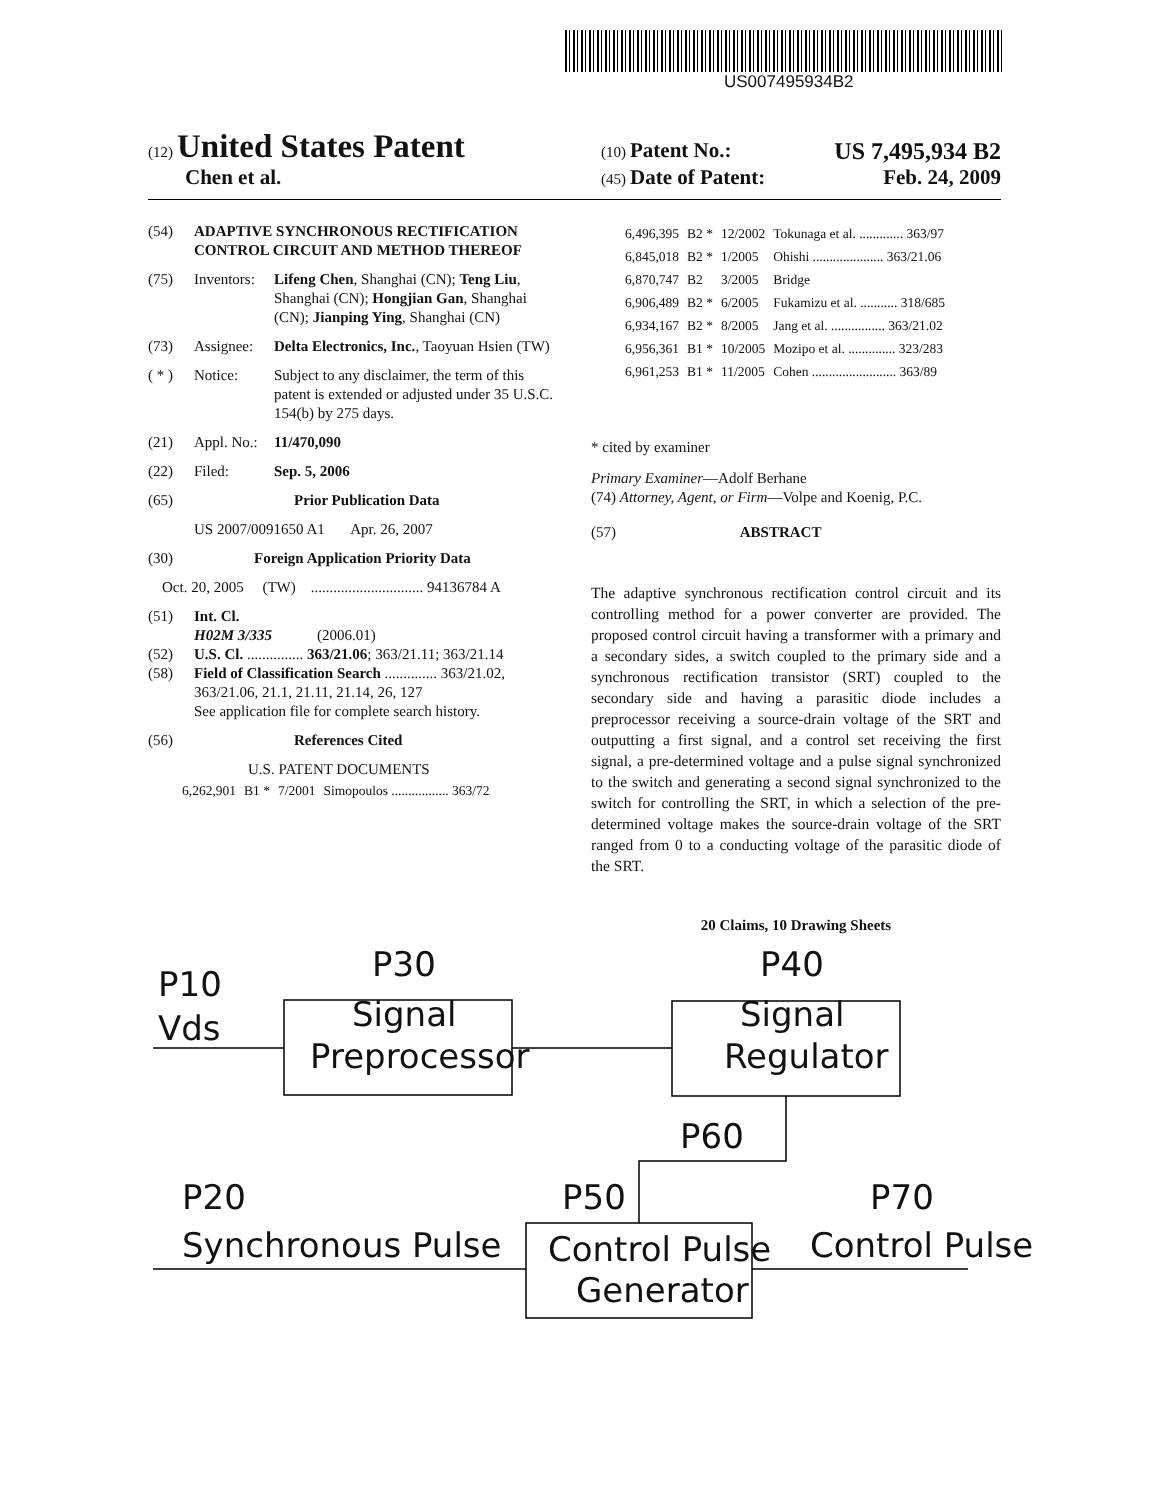US007495934B2
(12) United States Patent (10) Patent No.: US 7,495,934 B2
Chen et al. (45) Date of Patent: Feb. 24, 2009
(54) ADAPTIVE SYNCHRONOUS RECTIFICATION CONTROL CIRCUIT AND METHOD THEREOF
(75) Inventors: Lifeng Chen, Shanghai (CN); Teng Liu, Shanghai (CN); Hongjian Gan, Shanghai (CN); Jianping Ying, Shanghai (CN)
(73) Assignee: Delta Electronics, Inc., Taoyuan Hsien (TW)
( * ) Notice: Subject to any disclaimer, the term of this patent is extended or adjusted under 35 U.S.C. 154(b) by 275 days.
(21) Appl. No.: 11/470,090
(22) Filed: Sep. 5, 2006
(65) Prior Publication Data
US 2007/0091650 A1 Apr. 26, 2007
(30) Foreign Application Priority Data
Oct. 20, 2005 (TW) .............................. 94136784 A
(51) Int. Cl.
H02M 3/335 (2006.01)
(52) U.S. Cl. ............... 363/21.06; 363/21.11; 363/21.14
(58) Field of Classification Search .............. 363/21.02, 363/21.06, 21.1, 21.11, 21.14, 26, 127
See application file for complete search history.
(56) References Cited
U.S. PATENT DOCUMENTS
| 6,262,901 | B1 * | 7/2001 | Simopoulos ................. 363/72 |
| 6,496,395 | B2 * | 12/2002 | Tokunaga et al. ............. 363/97 |
| 6,845,018 | B2 * | 1/2005 | Ohishi ..................... 363/21.06 |
| 6,870,747 | B2 | 3/2005 | Bridge |
| 6,906,489 | B2 * | 6/2005 | Fukamizu et al. ........... 318/685 |
| 6,934,167 | B2 * | 8/2005 | Jang et al. ................ 363/21.02 |
| 6,956,361 | B1 * | 10/2005 | Mozipo et al. .............. 323/283 |
| 6,961,253 | B1 * | 11/2005 | Cohen ......................... 363/89 |
* cited by examiner
Primary Examiner—Adolf Berhane
(74) Attorney, Agent, or Firm—Volpe and Koenig, P.C.
(57) ABSTRACT
The adaptive synchronous rectification control circuit and its controlling method for a power converter are provided. The proposed control circuit having a transformer with a primary and a secondary sides, a switch coupled to the primary side and a synchronous rectification transistor (SRT) coupled to the secondary side and having a parasitic diode includes a preprocessor receiving a source-drain voltage of the SRT and outputting a first signal, and a control set receiving the first signal, a pre-determined voltage and a pulse signal synchronized to the switch and generating a second signal synchronized to the switch for controlling the SRT, in which a selection of the pre-determined voltage makes the source-drain voltage of the SRT ranged from 0 to a conducting voltage of the parasitic diode of the SRT.
20 Claims, 10 Drawing Sheets
P10
Vds
P30
Signal
Preprocessor
P40
Signal
Regulator
P60
P20
Synchronous Pulse
P50
P70
Control Pulse
Control Pulse
Generator